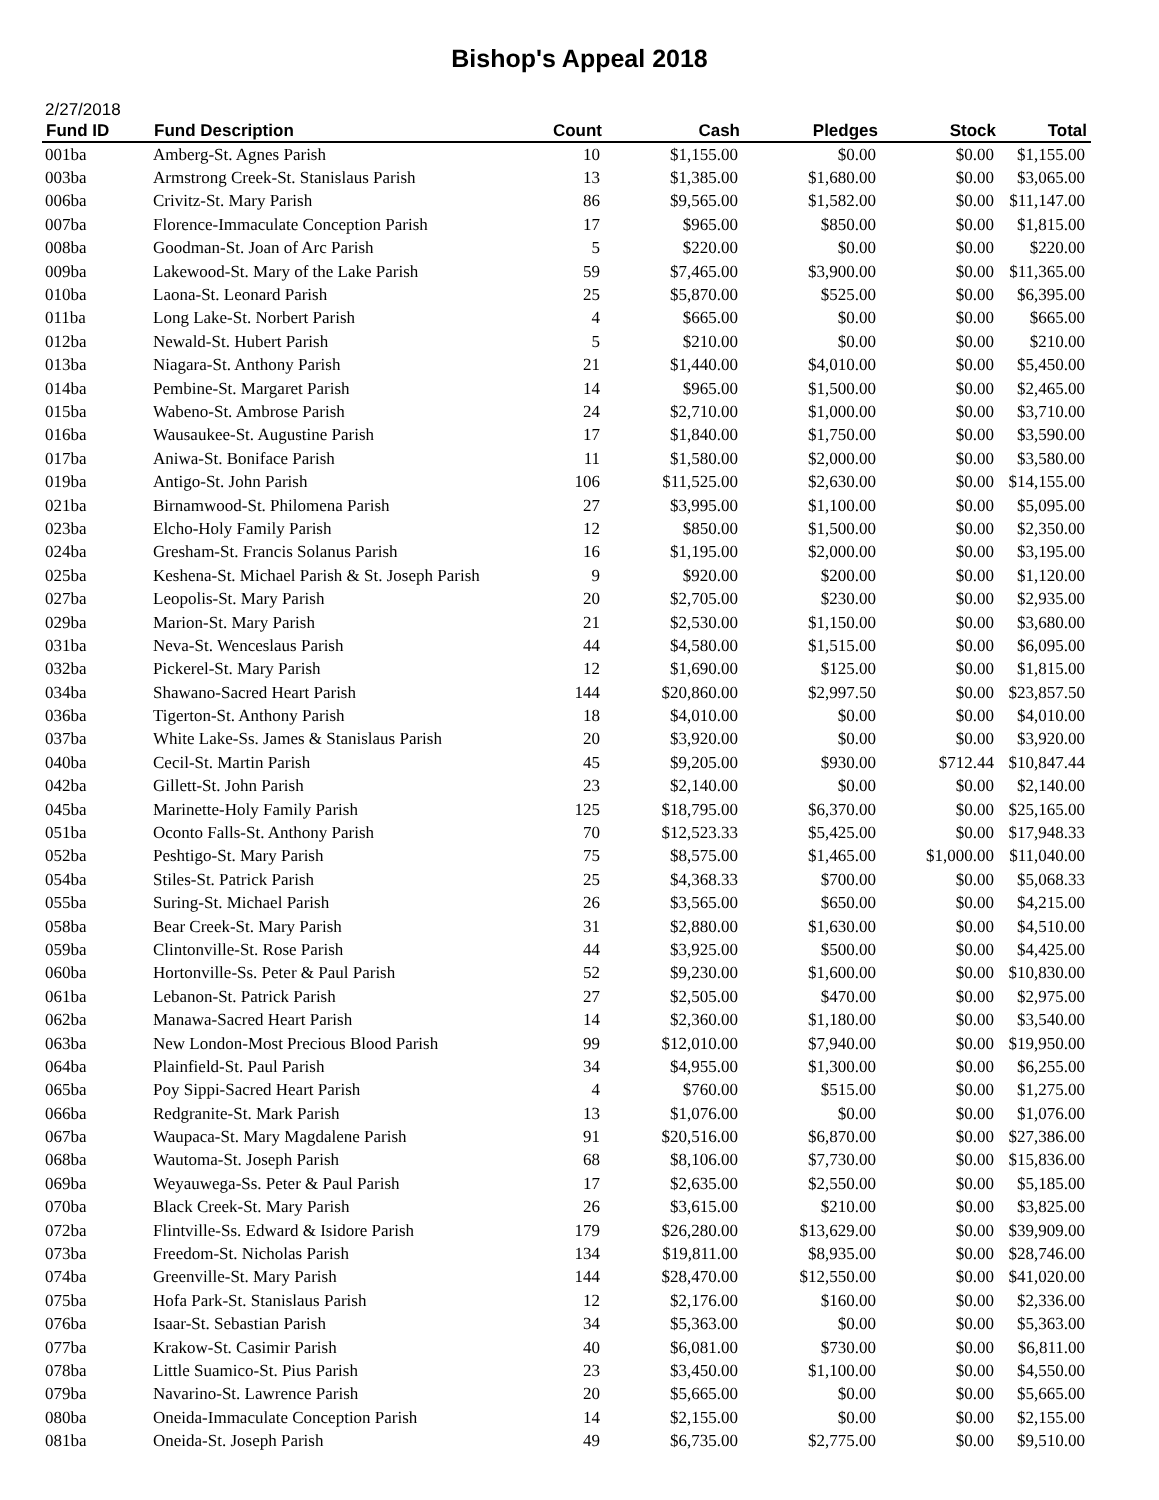Bishop's Appeal 2018
2/27/2018
| Fund ID | Fund Description | Count | Cash | Pledges | Stock | Total |
| --- | --- | --- | --- | --- | --- | --- |
| 001ba | Amberg-St. Agnes Parish | 10 | $1,155.00 | $0.00 | $0.00 | $1,155.00 |
| 003ba | Armstrong Creek-St. Stanislaus Parish | 13 | $1,385.00 | $1,680.00 | $0.00 | $3,065.00 |
| 006ba | Crivitz-St. Mary Parish | 86 | $9,565.00 | $1,582.00 | $0.00 | $11,147.00 |
| 007ba | Florence-Immaculate Conception Parish | 17 | $965.00 | $850.00 | $0.00 | $1,815.00 |
| 008ba | Goodman-St. Joan of Arc Parish | 5 | $220.00 | $0.00 | $0.00 | $220.00 |
| 009ba | Lakewood-St. Mary of the Lake Parish | 59 | $7,465.00 | $3,900.00 | $0.00 | $11,365.00 |
| 010ba | Laona-St. Leonard Parish | 25 | $5,870.00 | $525.00 | $0.00 | $6,395.00 |
| 011ba | Long Lake-St. Norbert Parish | 4 | $665.00 | $0.00 | $0.00 | $665.00 |
| 012ba | Newald-St. Hubert Parish | 5 | $210.00 | $0.00 | $0.00 | $210.00 |
| 013ba | Niagara-St. Anthony Parish | 21 | $1,440.00 | $4,010.00 | $0.00 | $5,450.00 |
| 014ba | Pembine-St. Margaret Parish | 14 | $965.00 | $1,500.00 | $0.00 | $2,465.00 |
| 015ba | Wabeno-St. Ambrose Parish | 24 | $2,710.00 | $1,000.00 | $0.00 | $3,710.00 |
| 016ba | Wausaukee-St. Augustine Parish | 17 | $1,840.00 | $1,750.00 | $0.00 | $3,590.00 |
| 017ba | Aniwa-St. Boniface Parish | 11 | $1,580.00 | $2,000.00 | $0.00 | $3,580.00 |
| 019ba | Antigo-St. John Parish | 106 | $11,525.00 | $2,630.00 | $0.00 | $14,155.00 |
| 021ba | Birnamwood-St. Philomena Parish | 27 | $3,995.00 | $1,100.00 | $0.00 | $5,095.00 |
| 023ba | Elcho-Holy Family Parish | 12 | $850.00 | $1,500.00 | $0.00 | $2,350.00 |
| 024ba | Gresham-St. Francis Solanus Parish | 16 | $1,195.00 | $2,000.00 | $0.00 | $3,195.00 |
| 025ba | Keshena-St. Michael Parish & St. Joseph Parish | 9 | $920.00 | $200.00 | $0.00 | $1,120.00 |
| 027ba | Leopolis-St. Mary Parish | 20 | $2,705.00 | $230.00 | $0.00 | $2,935.00 |
| 029ba | Marion-St. Mary Parish | 21 | $2,530.00 | $1,150.00 | $0.00 | $3,680.00 |
| 031ba | Neva-St. Wenceslaus Parish | 44 | $4,580.00 | $1,515.00 | $0.00 | $6,095.00 |
| 032ba | Pickerel-St. Mary Parish | 12 | $1,690.00 | $125.00 | $0.00 | $1,815.00 |
| 034ba | Shawano-Sacred Heart Parish | 144 | $20,860.00 | $2,997.50 | $0.00 | $23,857.50 |
| 036ba | Tigerton-St. Anthony Parish | 18 | $4,010.00 | $0.00 | $0.00 | $4,010.00 |
| 037ba | White Lake-Ss. James & Stanislaus Parish | 20 | $3,920.00 | $0.00 | $0.00 | $3,920.00 |
| 040ba | Cecil-St. Martin Parish | 45 | $9,205.00 | $930.00 | $712.44 | $10,847.44 |
| 042ba | Gillett-St. John Parish | 23 | $2,140.00 | $0.00 | $0.00 | $2,140.00 |
| 045ba | Marinette-Holy Family Parish | 125 | $18,795.00 | $6,370.00 | $0.00 | $25,165.00 |
| 051ba | Oconto Falls-St. Anthony Parish | 70 | $12,523.33 | $5,425.00 | $0.00 | $17,948.33 |
| 052ba | Peshtigo-St. Mary Parish | 75 | $8,575.00 | $1,465.00 | $1,000.00 | $11,040.00 |
| 054ba | Stiles-St. Patrick Parish | 25 | $4,368.33 | $700.00 | $0.00 | $5,068.33 |
| 055ba | Suring-St. Michael Parish | 26 | $3,565.00 | $650.00 | $0.00 | $4,215.00 |
| 058ba | Bear Creek-St. Mary Parish | 31 | $2,880.00 | $1,630.00 | $0.00 | $4,510.00 |
| 059ba | Clintonville-St. Rose Parish | 44 | $3,925.00 | $500.00 | $0.00 | $4,425.00 |
| 060ba | Hortonville-Ss. Peter & Paul Parish | 52 | $9,230.00 | $1,600.00 | $0.00 | $10,830.00 |
| 061ba | Lebanon-St. Patrick Parish | 27 | $2,505.00 | $470.00 | $0.00 | $2,975.00 |
| 062ba | Manawa-Sacred Heart Parish | 14 | $2,360.00 | $1,180.00 | $0.00 | $3,540.00 |
| 063ba | New London-Most Precious Blood Parish | 99 | $12,010.00 | $7,940.00 | $0.00 | $19,950.00 |
| 064ba | Plainfield-St. Paul Parish | 34 | $4,955.00 | $1,300.00 | $0.00 | $6,255.00 |
| 065ba | Poy Sippi-Sacred Heart Parish | 4 | $760.00 | $515.00 | $0.00 | $1,275.00 |
| 066ba | Redgranite-St. Mark Parish | 13 | $1,076.00 | $0.00 | $0.00 | $1,076.00 |
| 067ba | Waupaca-St. Mary Magdalene Parish | 91 | $20,516.00 | $6,870.00 | $0.00 | $27,386.00 |
| 068ba | Wautoma-St. Joseph Parish | 68 | $8,106.00 | $7,730.00 | $0.00 | $15,836.00 |
| 069ba | Weyauwega-Ss. Peter & Paul Parish | 17 | $2,635.00 | $2,550.00 | $0.00 | $5,185.00 |
| 070ba | Black Creek-St. Mary Parish | 26 | $3,615.00 | $210.00 | $0.00 | $3,825.00 |
| 072ba | Flintville-Ss. Edward & Isidore Parish | 179 | $26,280.00 | $13,629.00 | $0.00 | $39,909.00 |
| 073ba | Freedom-St. Nicholas Parish | 134 | $19,811.00 | $8,935.00 | $0.00 | $28,746.00 |
| 074ba | Greenville-St. Mary Parish | 144 | $28,470.00 | $12,550.00 | $0.00 | $41,020.00 |
| 075ba | Hofa Park-St. Stanislaus Parish | 12 | $2,176.00 | $160.00 | $0.00 | $2,336.00 |
| 076ba | Isaar-St. Sebastian Parish | 34 | $5,363.00 | $0.00 | $0.00 | $5,363.00 |
| 077ba | Krakow-St. Casimir Parish | 40 | $6,081.00 | $730.00 | $0.00 | $6,811.00 |
| 078ba | Little Suamico-St. Pius Parish | 23 | $3,450.00 | $1,100.00 | $0.00 | $4,550.00 |
| 079ba | Navarino-St. Lawrence Parish | 20 | $5,665.00 | $0.00 | $0.00 | $5,665.00 |
| 080ba | Oneida-Immaculate Conception Parish | 14 | $2,155.00 | $0.00 | $0.00 | $2,155.00 |
| 081ba | Oneida-St. Joseph Parish | 49 | $6,735.00 | $2,775.00 | $0.00 | $9,510.00 |